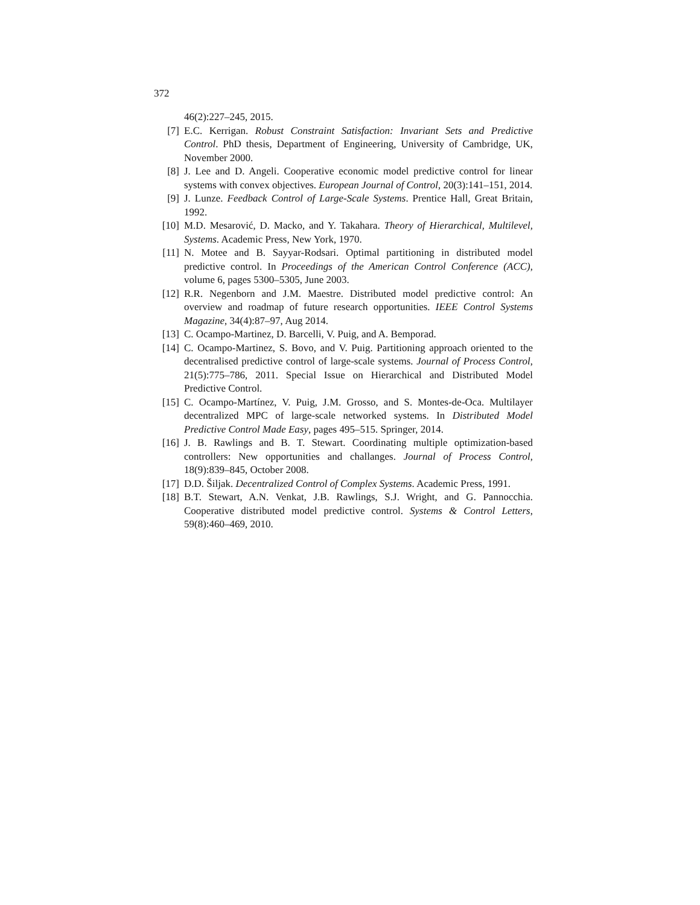372
46(2):227–245, 2015.
[7] E.C. Kerrigan. Robust Constraint Satisfaction: Invariant Sets and Predictive Control. PhD thesis, Department of Engineering, University of Cambridge, UK, November 2000.
[8] J. Lee and D. Angeli. Cooperative economic model predictive control for linear systems with convex objectives. European Journal of Control, 20(3):141–151, 2014.
[9] J. Lunze. Feedback Control of Large-Scale Systems. Prentice Hall, Great Britain, 1992.
[10] M.D. Mesarović, D. Macko, and Y. Takahara. Theory of Hierarchical, Multilevel, Systems. Academic Press, New York, 1970.
[11] N. Motee and B. Sayyar-Rodsari. Optimal partitioning in distributed model predictive control. In Proceedings of the American Control Conference (ACC), volume 6, pages 5300–5305, June 2003.
[12] R.R. Negenborn and J.M. Maestre. Distributed model predictive control: An overview and roadmap of future research opportunities. IEEE Control Systems Magazine, 34(4):87–97, Aug 2014.
[13] C. Ocampo-Martinez, D. Barcelli, V. Puig, and A. Bemporad.
[14] C. Ocampo-Martinez, S. Bovo, and V. Puig. Partitioning approach oriented to the decentralised predictive control of large-scale systems. Journal of Process Control, 21(5):775–786, 2011. Special Issue on Hierarchical and Distributed Model Predictive Control.
[15] C. Ocampo-Martínez, V. Puig, J.M. Grosso, and S. Montes-de-Oca. Multilayer decentralized MPC of large-scale networked systems. In Distributed Model Predictive Control Made Easy, pages 495–515. Springer, 2014.
[16] J. B. Rawlings and B. T. Stewart. Coordinating multiple optimization-based controllers: New opportunities and challanges. Journal of Process Control, 18(9):839–845, October 2008.
[17] D.D. Šiljak. Decentralized Control of Complex Systems. Academic Press, 1991.
[18] B.T. Stewart, A.N. Venkat, J.B. Rawlings, S.J. Wright, and G. Pannocchia. Cooperative distributed model predictive control. Systems & Control Letters, 59(8):460–469, 2010.